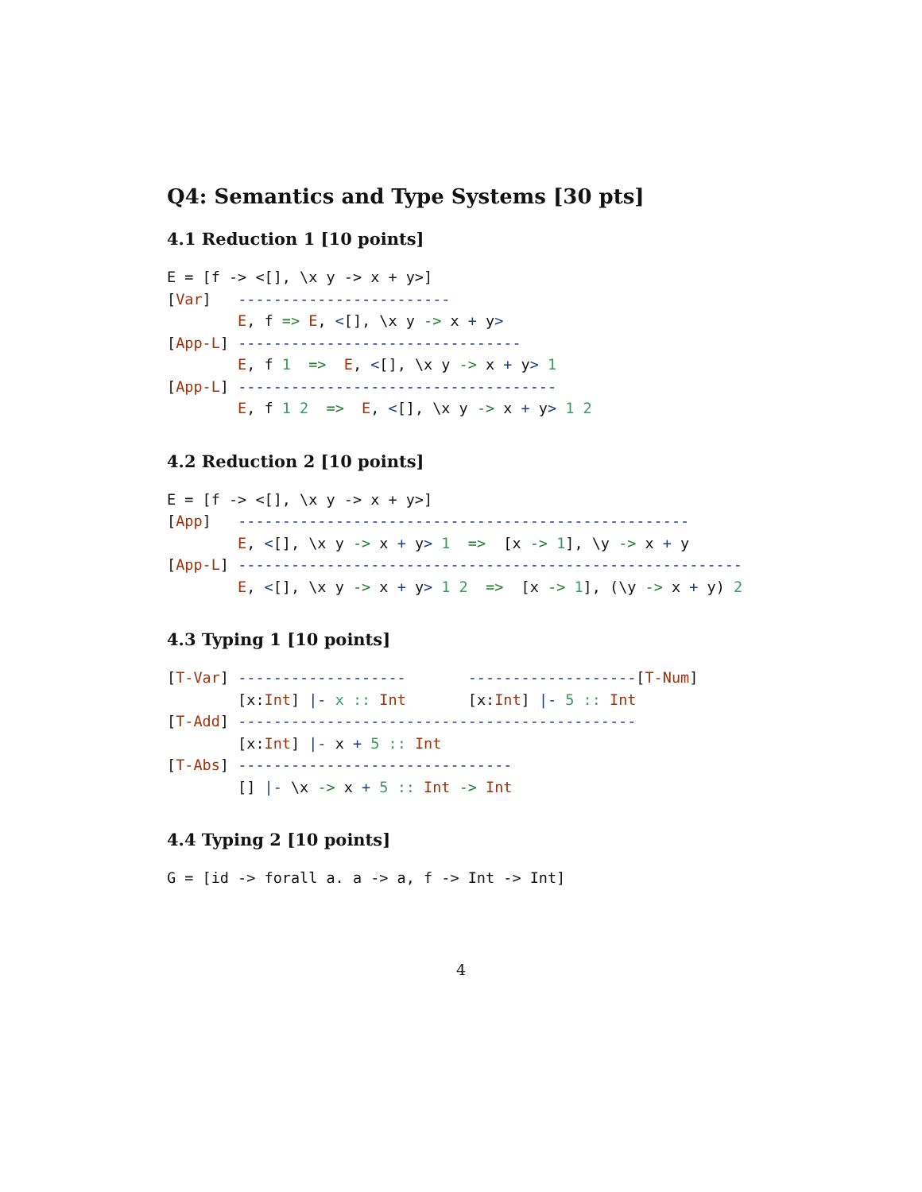Q4: Semantics and Type Systems [30 pts]
4.1 Reduction 1 [10 points]
E = [f -> <[], \x y -> x + y>]
[Var]   ------------------------
        E, f => E, <[], \x y -> x + y>
[App-L] --------------------------------
        E, f 1  =>  E, <[], \x y -> x + y> 1
[App-L] ------------------------------------
        E, f 1 2  =>  E, <[], \x y -> x + y> 1 2
4.2 Reduction 2 [10 points]
E = [f -> <[], \x y -> x + y>]
[App]   ---------------------------------------------------
        E, <[], \x y -> x + y> 1  =>  [x -> 1], \y -> x + y
[App-L] ---------------------------------------------------------
        E, <[], \x y -> x + y> 1 2  =>  [x -> 1], (\y -> x + y) 2
4.3 Typing 1 [10 points]
[T-Var] -------------------       -------------------[T-Num]
        [x:Int] |- x :: Int       [x:Int] |- 5 :: Int
[T-Add] ---------------------------------------------
        [x:Int] |- x + 5 :: Int
[T-Abs] -------------------------------
        [] |- \x -> x + 5 :: Int -> Int
4.4 Typing 2 [10 points]
G = [id -> forall a. a -> a, f -> Int -> Int]
4